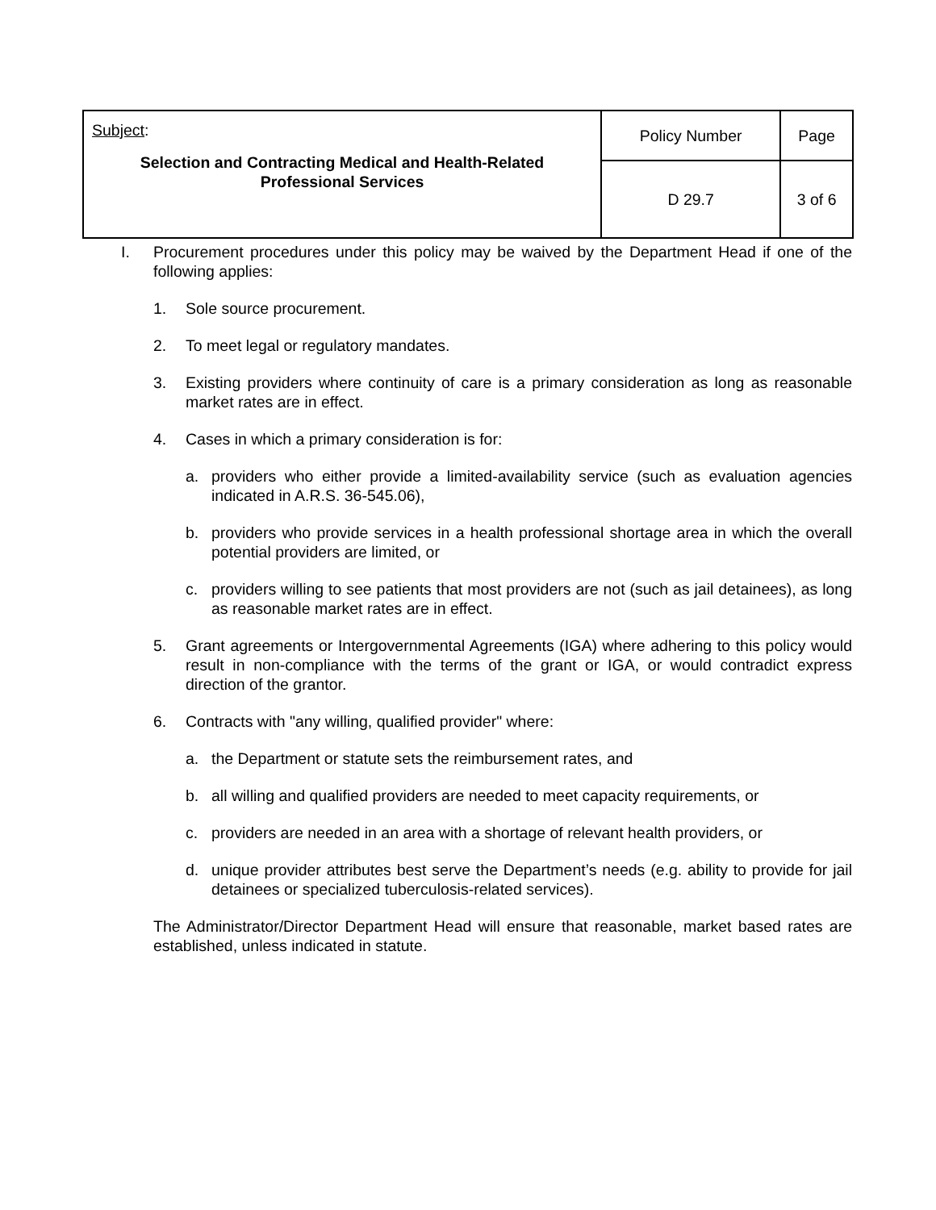| Subject : Selection and Contracting Medical and Health-Related Professional Services | Policy Number | Page |
| | D 29.7 | 3 of 6 |
I. Procurement procedures under this policy may be waived by the Department Head if one of the following applies:
1. Sole source procurement.
2. To meet legal or regulatory mandates.
3. Existing providers where continuity of care is a primary consideration as long as reasonable market rates are in effect.
4. Cases in which a primary consideration is for:
a. providers who either provide a limited-availability service (such as evaluation agencies indicated in A.R.S. 36-545.06),
b. providers who provide services in a health professional shortage area in which the overall potential providers are limited, or
c. providers willing to see patients that most providers are not (such as jail detainees), as long as reasonable market rates are in effect.
5. Grant agreements or Intergovernmental Agreements (IGA) where adhering to this policy would result in non-compliance with the terms of the grant or IGA, or would contradict express direction of the grantor.
6. Contracts with "any willing, qualified provider" where:
a. the Department or statute sets the reimbursement rates, and
b. all willing and qualified providers are needed to meet capacity requirements, or
c. providers are needed in an area with a shortage of relevant health providers, or
d. unique provider attributes best serve the Department’s needs (e.g. ability to provide for jail detainees or specialized tuberculosis-related services).
The Administrator/Director Department Head will ensure that reasonable, market based rates are established, unless indicated in statute.